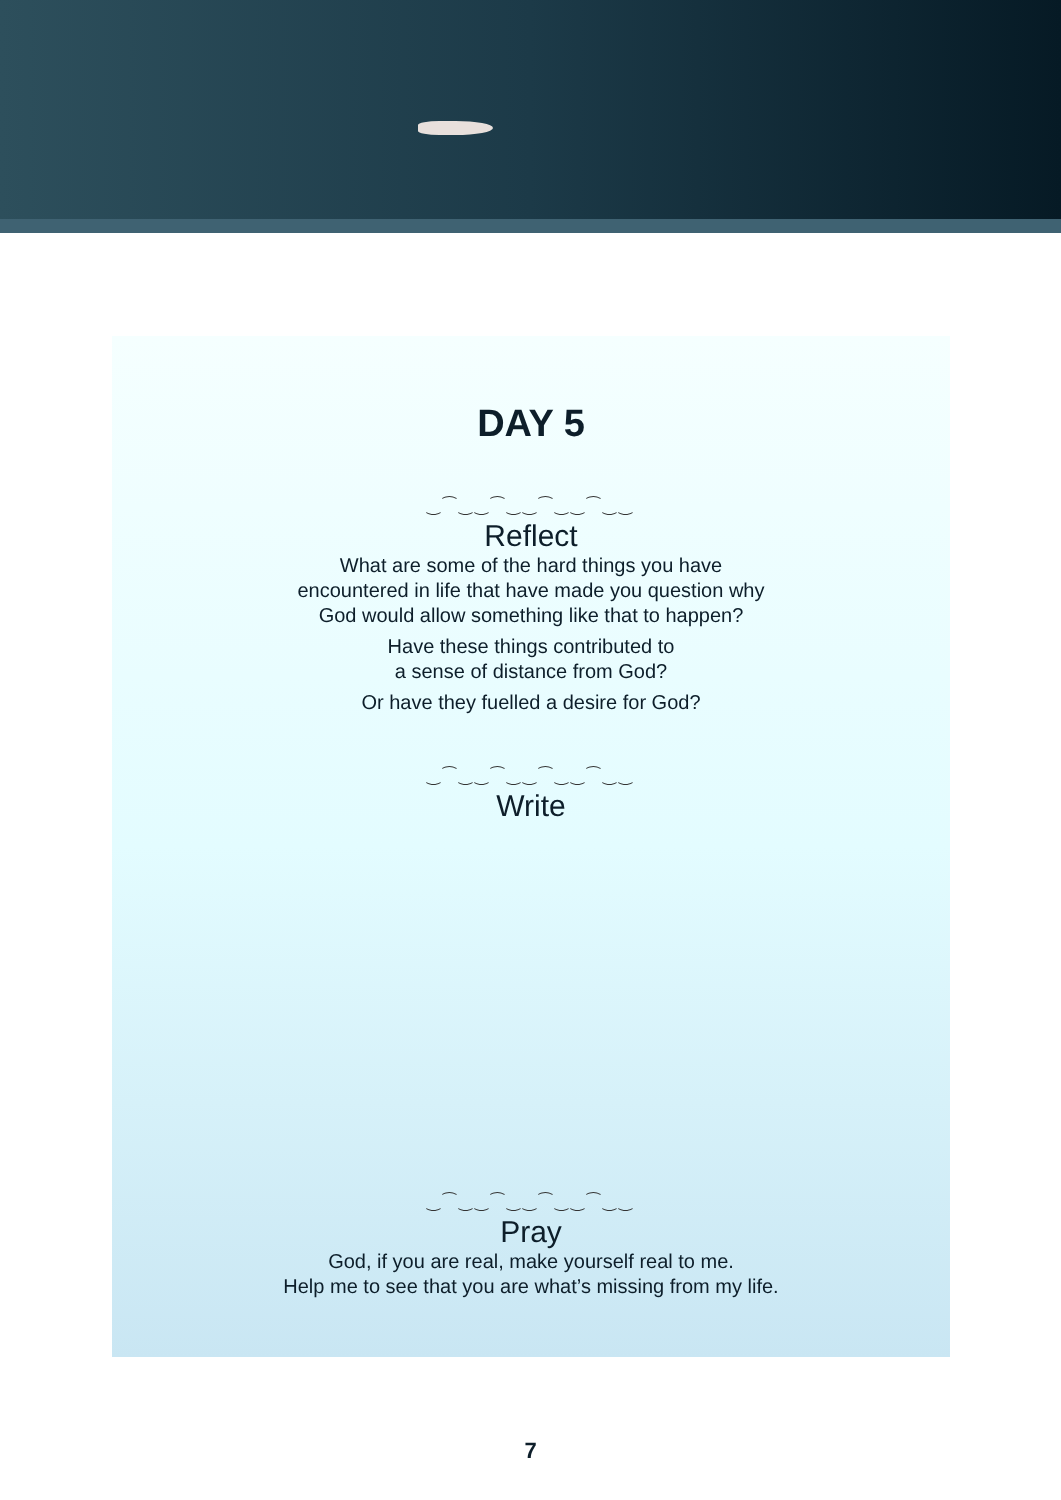DAY 5
‿⁀‿‿⁀‿‿⁀‿‿⁀‿‿
Reflect
What are some of the hard things you have
encountered in life that have made you question why
God would allow something like that to happen?
Have these things contributed to
a sense of distance from God?
Or have they fuelled a desire for God?
‿⁀‿‿⁀‿‿⁀‿‿⁀‿‿
Write
‿⁀‿‿⁀‿‿⁀‿‿⁀‿‿
Pray
God, if you are real, make yourself real to me.
Help me to see that you are what’s missing from my life.
7